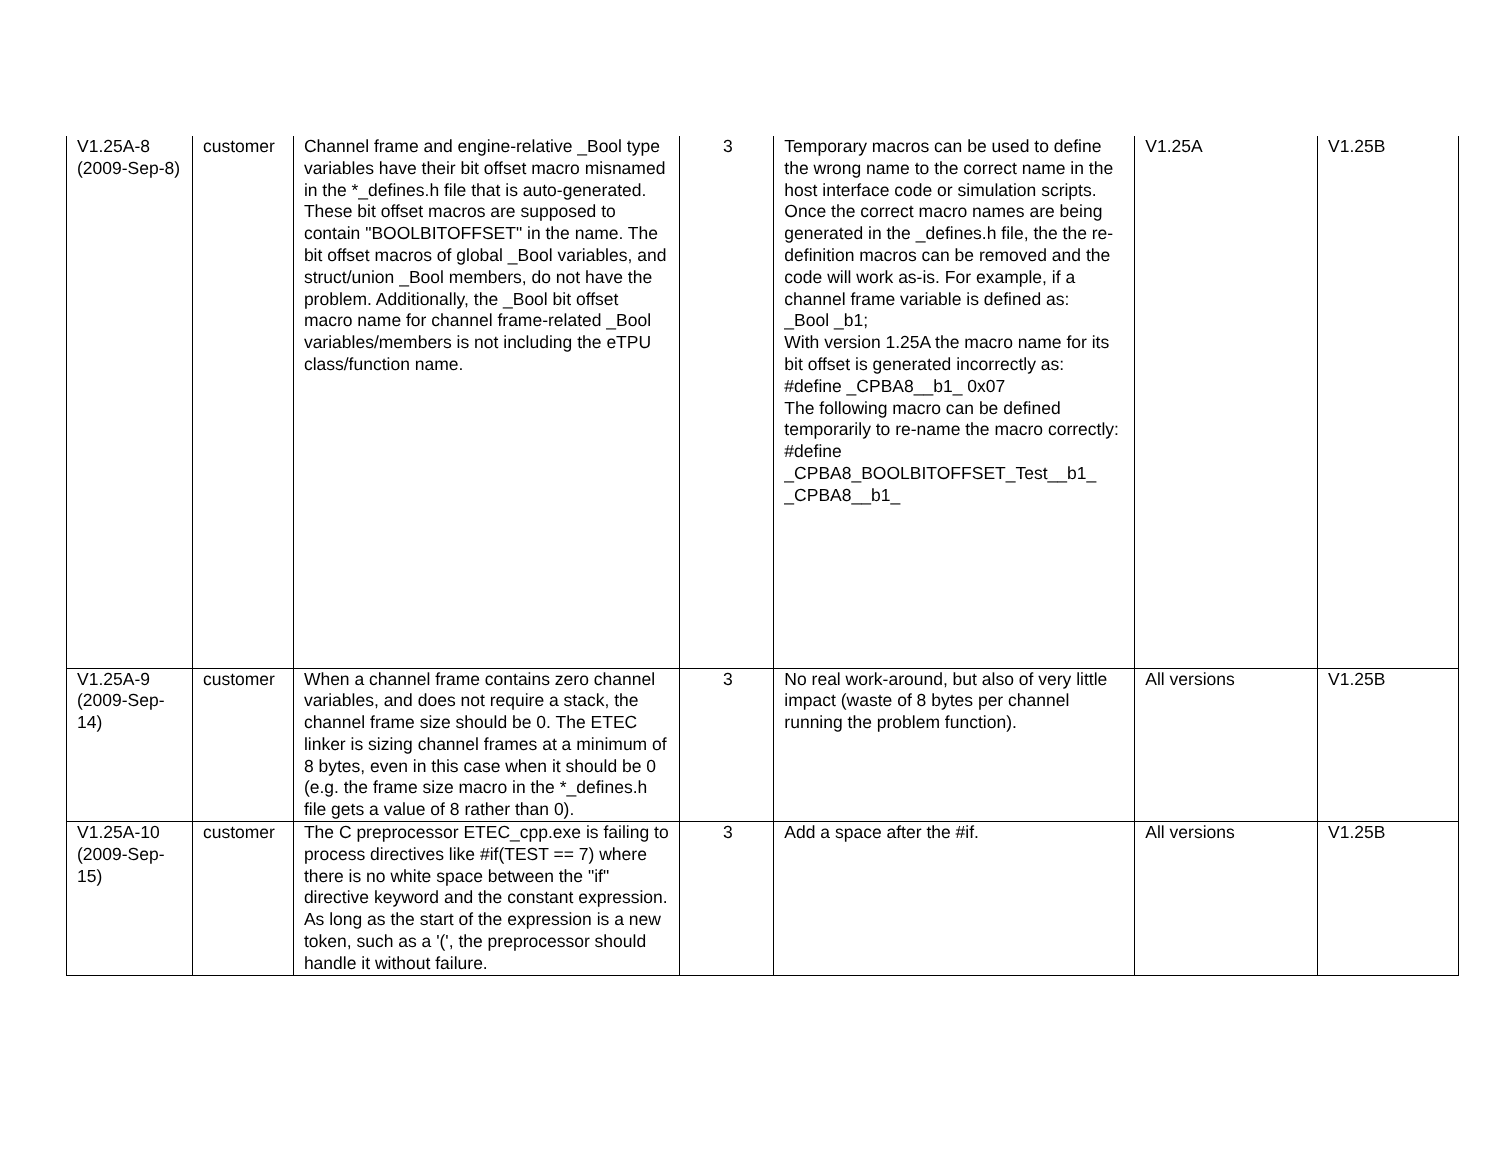| V1.25A-8 (2009-Sep-8) | customer | Channel frame and engine-relative _Bool type variables have their bit offset macro misnamed in the *_defines.h file that is auto-generated. These bit offset macros are supposed to contain "BOOLBITOFFSET" in the name. The bit offset macros of global _Bool variables, and struct/union _Bool members, do not have the problem. Additionally, the _Bool bit offset macro name for channel frame-related _Bool variables/members is not including the eTPU class/function name. | 3 | Temporary macros can be used to define the wrong name to the correct name in the host interface code or simulation scripts. Once the correct macro names are being generated in the _defines.h file, the the re-definition macros can be removed and the code will work as-is. For example, if a channel frame variable is defined as: _Bool _b1; With version 1.25A the macro name for its bit offset is generated incorrectly as: #define _CPBA8__b1_ 0x07 The following macro can be defined temporarily to re-name the macro correctly: #define _CPBA8_BOOLBITOFFSET_Test__b1_ _CPBA8__b1_ | V1.25A | V1.25B |
| V1.25A-9 (2009-Sep-14) | customer | When a channel frame contains zero channel variables, and does not require a stack, the channel frame size should be 0. The ETEC linker is sizing channel frames at a minimum of 8 bytes, even in this case when it should be 0 (e.g. the frame size macro in the *_defines.h file gets a value of 8 rather than 0). | 3 | No real work-around, but also of very little impact (waste of 8 bytes per channel running the problem function). | All versions | V1.25B |
| V1.25A-10 (2009-Sep-15) | customer | The C preprocessor ETEC_cpp.exe is failing to process directives like #if(TEST == 7) where there is no white space between the "if" directive keyword and the constant expression. As long as the start of the expression is a new token, such as a '(', the preprocessor should handle it without failure. | 3 | Add a space after the #if. | All versions | V1.25B |